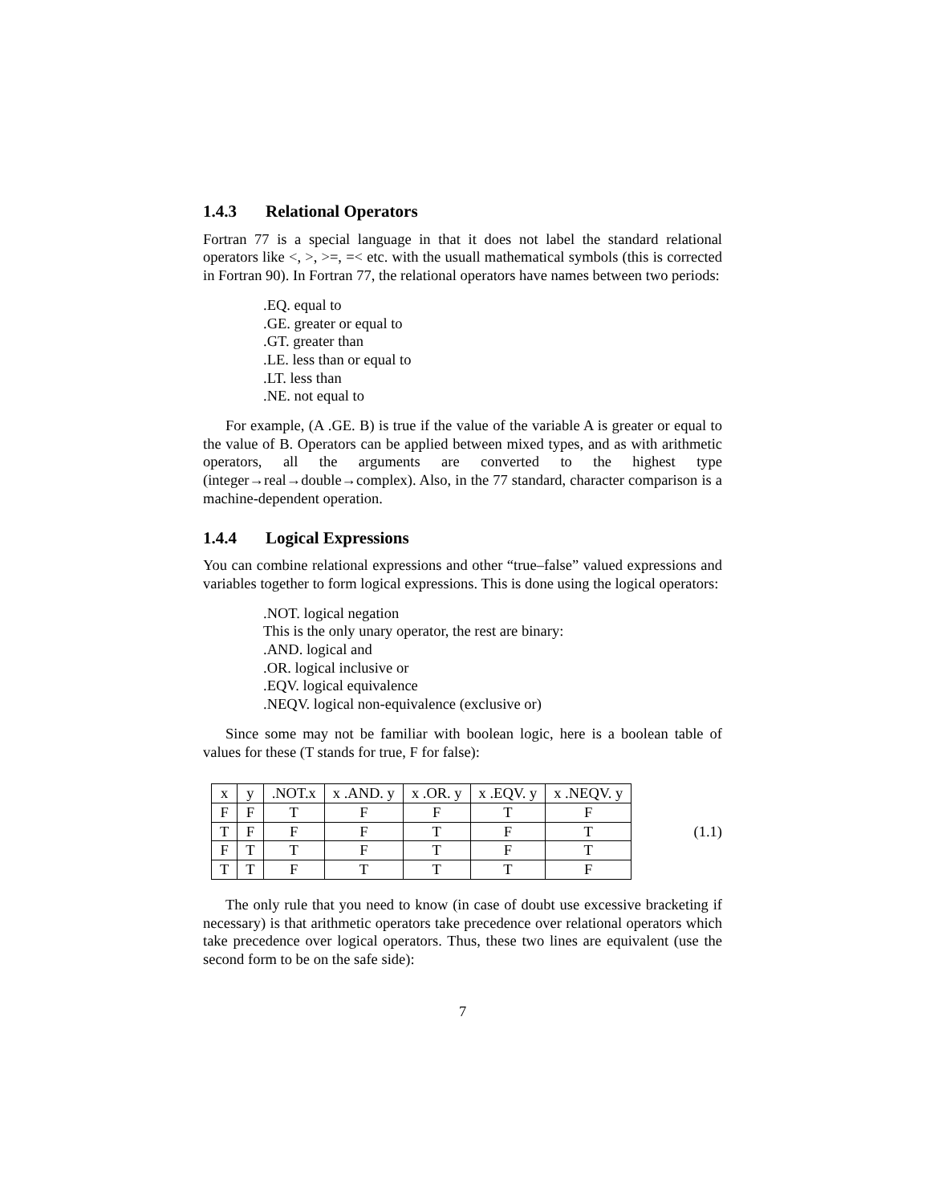1.4.3 Relational Operators
Fortran 77 is a special language in that it does not label the standard relational operators like <, >, >=, =< etc. with the usuall mathematical symbols (this is corrected in Fortran 90). In Fortran 77, the relational operators have names between two periods:
.EQ. equal to
.GE. greater or equal to
.GT. greater than
.LE. less than or equal to
.LT. less than
.NE. not equal to
For example, (A .GE. B) is true if the value of the variable A is greater or equal to the value of B. Operators can be applied between mixed types, and as with arithmetic operators, all the arguments are converted to the highest type (integer→real→double→complex). Also, in the 77 standard, character comparison is a machine-dependent operation.
1.4.4 Logical Expressions
You can combine relational expressions and other “true–false” valued expressions and variables together to form logical expressions. This is done using the logical operators:
.NOT. logical negation
This is the only unary operator, the rest are binary:
.AND. logical and
.OR. logical inclusive or
.EQV. logical equivalence
.NEQV. logical non-equivalence (exclusive or)
Since some may not be familiar with boolean logic, here is a boolean table of values for these (T stands for true, F for false):
| x | y | .NOT.x | x .AND. y | x .OR. y | x .EQV. y | x .NEQV. y |
| F | F | T | F | F | T | F |
| T | F | F | F | T | F | T |
| F | T | T | F | T | F | T |
| T | T | F | T | T | T | F |
(1.1)
The only rule that you need to know (in case of doubt use excessive bracketing if necessary) is that arithmetic operators take precedence over relational operators which take precedence over logical operators. Thus, these two lines are equivalent (use the second form to be on the safe side):
7